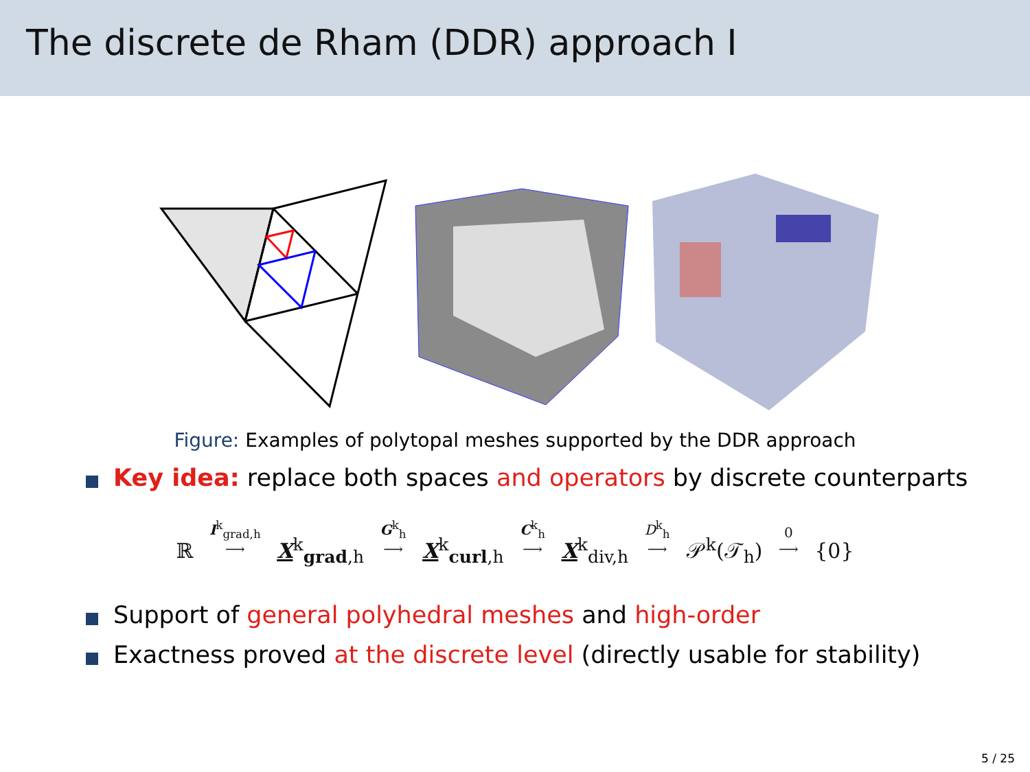The discrete de Rham (DDR) approach I
Figure: Examples of polytopal meshes supported by the DDR approach
Key idea: replace both spaces and operators by discrete counterparts
ℝ I<sup>k</sup><sub>grad,h</sub>
⟶ X<sup>k</sup><sub>grad,h</sub> G<sup>k</sup><sub>h</sub>
⟶ X<sup>k</sup><sub>curl,h</sub> C<sup>k</sup><sub>h</sub>
⟶ X<sup>k</sup><sub>div,h</sub> D<sup>k</sup><sub>h</sub>
⟶ 𝒫<sup>k</sup>(𝒯<sub>h</sub>) 0
⟶ {0}
Support of general polyhedral meshes and high-order
Exactness proved at the discrete level (directly usable for stability)
5 / 25